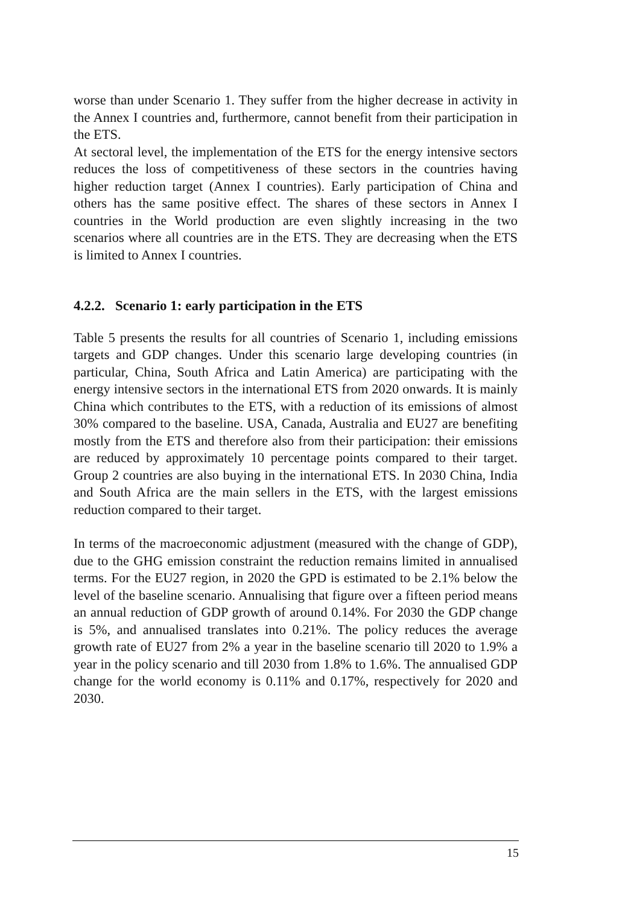worse than under Scenario 1. They suffer from the higher decrease in activity in the Annex I countries and, furthermore, cannot benefit from their participation in the ETS.
At sectoral level, the implementation of the ETS for the energy intensive sectors reduces the loss of competitiveness of these sectors in the countries having higher reduction target (Annex I countries). Early participation of China and others has the same positive effect. The shares of these sectors in Annex I countries in the World production are even slightly increasing in the two scenarios where all countries are in the ETS. They are decreasing when the ETS is limited to Annex I countries.
4.2.2. Scenario 1: early participation in the ETS
Table 5 presents the results for all countries of Scenario 1, including emissions targets and GDP changes. Under this scenario large developing countries (in particular, China, South Africa and Latin America) are participating with the energy intensive sectors in the international ETS from 2020 onwards. It is mainly China which contributes to the ETS, with a reduction of its emissions of almost 30% compared to the baseline. USA, Canada, Australia and EU27 are benefiting mostly from the ETS and therefore also from their participation: their emissions are reduced by approximately 10 percentage points compared to their target. Group 2 countries are also buying in the international ETS. In 2030 China, India and South Africa are the main sellers in the ETS, with the largest emissions reduction compared to their target.
In terms of the macroeconomic adjustment (measured with the change of GDP), due to the GHG emission constraint the reduction remains limited in annualised terms. For the EU27 region, in 2020 the GPD is estimated to be 2.1% below the level of the baseline scenario. Annualising that figure over a fifteen period means an annual reduction of GDP growth of around 0.14%. For 2030 the GDP change is 5%, and annualised translates into 0.21%. The policy reduces the average growth rate of EU27 from 2% a year in the baseline scenario till 2020 to 1.9% a year in the policy scenario and till 2030 from 1.8% to 1.6%. The annualised GDP change for the world economy is 0.11% and 0.17%, respectively for 2020 and 2030.
15